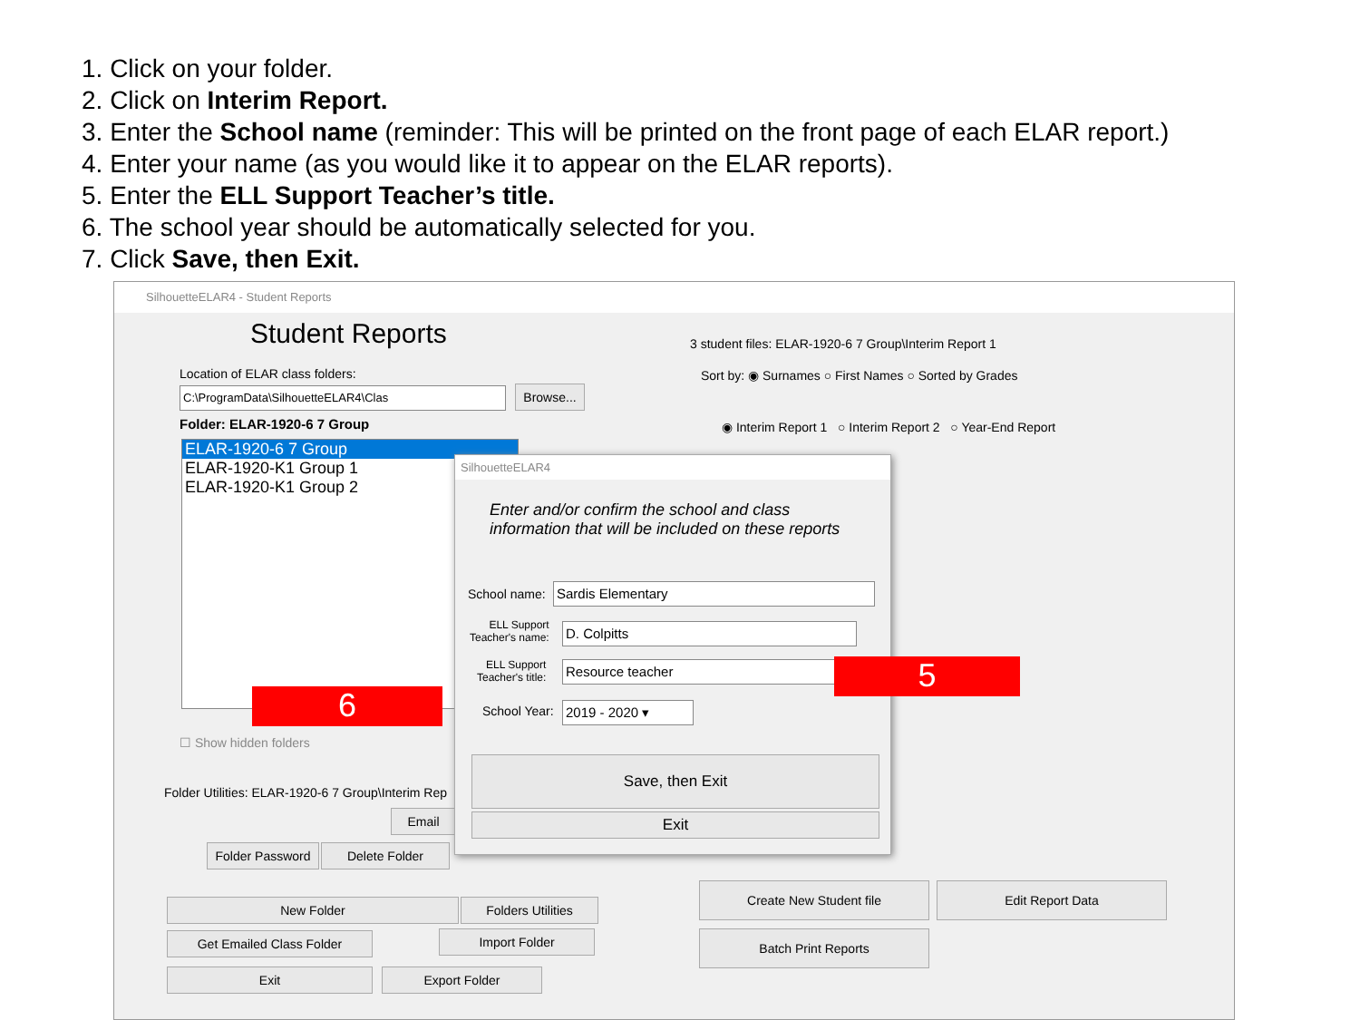1. Click on your folder.
2. Click on Interim Report.
3. Enter the School name (reminder: This will be printed on the front page of each ELAR report.)
4. Enter your name (as you would like it to appear on the ELAR reports).
5. Enter the ELL Support Teacher’s title.
6. The school year should be automatically selected for you.
7. Click Save, then Exit.
SilhouetteELAR4 - Student Reports
Student Reports
Location of ELAR class folders:
C:\ProgramData\SilhouetteELAR4\Clas
Browse...
Folder: ELAR-1920-6 7 Group
ELAR-1920-6 7 Group
ELAR-1920-K1 Group 1
ELAR-1920-K1 Group 2
☐ Show hidden folders
Folder Utilities: ELAR-1920-6 7 Group\Interim Rep
Email
Folder Password
Delete Folder
New Folder Folders Utilities
Get Emailed Class Folder Import Folder
Exit Export Folder
3 student files: ELAR-1920-6 7 Group\Interim Report 1
Sort by: ◉ Surnames ○ First Names ○ Sorted by Grades
◉ Interim Report 1 ○ Interim Report 2 ○ Year-End Report
Create New Student file Edit Report Data
Batch Print Reports
SilhouetteELAR4
Enter and/or confirm the school and class
information that will be included on these reports
School name: Sardis Elementary
ELL Support
Teacher's name:
D. Colpitts
ELL Support
Teacher's title:
Resource teacher
School Year: 2019 - 2020 ▾
Save, then Exit
Exit
6
5